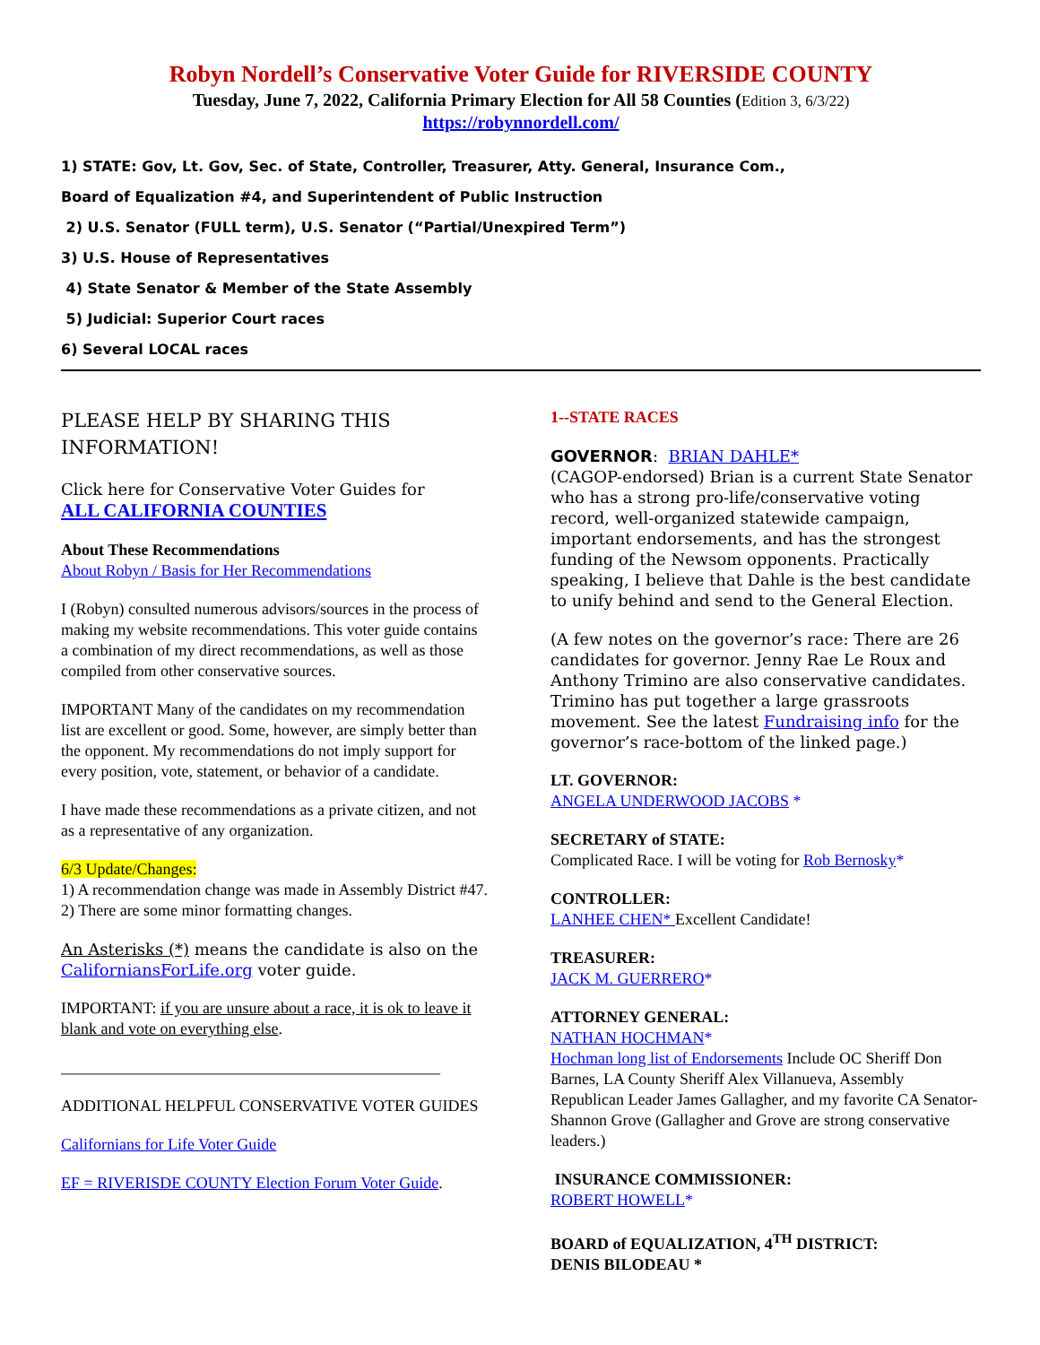Robyn Nordell’s Conservative Voter Guide for RIVERSIDE COUNTY
Tuesday, June 7, 2022, California Primary Election for All 58 Counties (Edition 3, 6/3/22)
https://robynnordell.com/
1) STATE: Gov, Lt. Gov, Sec. of State, Controller, Treasurer, Atty. General, Insurance Com.,
Board of Equalization #4, and Superintendent of Public Instruction
2) U.S. Senator (FULL term), U.S. Senator (“Partial/Unexpired Term”)
3) U.S. House of Representatives
4) State Senator & Member of the State Assembly
5) Judicial: Superior Court races
6) Several LOCAL races
PLEASE HELP BY SHARING THIS INFORMATION!
Click here for Conservative Voter Guides for
ALL CALIFORNIA COUNTIES
About These Recommendations
About Robyn / Basis for Her Recommendations
I (Robyn) consulted numerous advisors/sources in the process of making my website recommendations. This voter guide contains a combination of my direct recommendations, as well as those compiled from other conservative sources.
IMPORTANT Many of the candidates on my recommendation list are excellent or good. Some, however, are simply better than the opponent. My recommendations do not imply support for every position, vote, statement, or behavior of a candidate.
I have made these recommendations as a private citizen, and not as a representative of any organization.
6/3 Update/Changes:
1) A recommendation change was made in Assembly District #47. 2) There are some minor formatting changes.
An Asterisks (*) means the candidate is also on the CaliforniansForLife.org voter guide.
IMPORTANT: if you are unsure about a race, it is ok to leave it blank and vote on everything else.
_______________________________________________
ADDITIONAL HELPFUL CONSERVATIVE VOTER GUIDES
Californians for Life Voter Guide
EF = RIVERISDE COUNTY Election Forum Voter Guide.
1--STATE RACES
GOVERNOR: BRIAN DAHLE*
(CAGOP-endorsed) Brian is a current State Senator who has a strong pro-life/conservative voting record, well-organized statewide campaign, important endorsements, and has the strongest funding of the Newsom opponents. Practically speaking, I believe that Dahle is the best candidate to unify behind and send to the General Election.
(A few notes on the governor’s race: There are 26 candidates for governor. Jenny Rae Le Roux and Anthony Trimino are also conservative candidates. Trimino has put together a large grassroots movement. See the latest Fundraising info for the governor’s race-bottom of the linked page.)
LT. GOVERNOR:
ANGELA UNDERWOOD JACOBS *
SECRETARY of STATE:
Complicated Race. I will be voting for Rob Bernosky*
CONTROLLER:
LANHEE CHEN* Excellent Candidate!
TREASURER:
JACK M. GUERRERO*
ATTORNEY GENERAL:
NATHAN HOCHMAN*
Hochman long list of Endorsements Include OC Sheriff Don Barnes, LA County Sheriff Alex Villanueva, Assembly Republican Leader James Gallagher, and my favorite CA Senator-Shannon Grove (Gallagher and Grove are strong conservative leaders.)
INSURANCE COMMISSIONER:
ROBERT HOWELL*
BOARD of EQUALIZATION, 4<sup>TH</sup> DISTRICT:
DENIS BILODEAU *